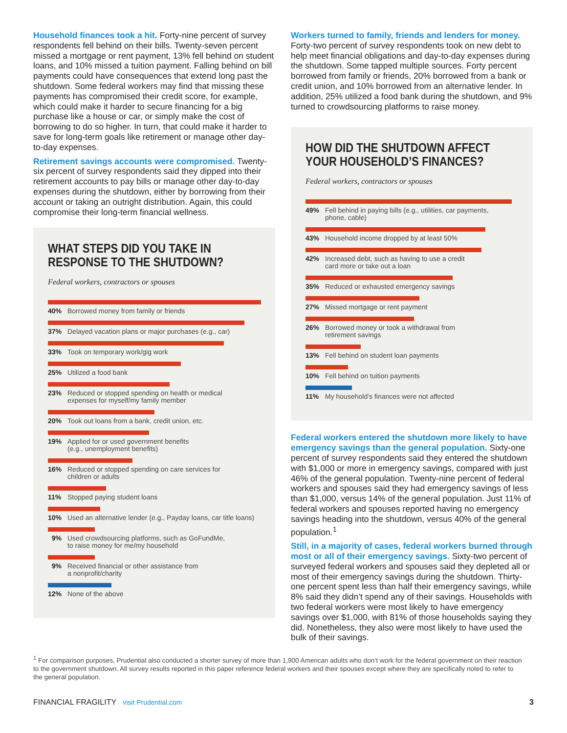Household finances took a hit. Forty-nine percent of survey respondents fell behind on their bills. Twenty-seven percent missed a mortgage or rent payment, 13% fell behind on student loans, and 10% missed a tuition payment. Falling behind on bill payments could have consequences that extend long past the shutdown. Some federal workers may find that missing these payments has compromised their credit score, for example, which could make it harder to secure financing for a big purchase like a house or car, or simply make the cost of borrowing to do so higher. In turn, that could make it harder to save for long-term goals like retirement or manage other day-to-day expenses.
Retirement savings accounts were compromised. Twenty-six percent of survey respondents said they dipped into their retirement accounts to pay bills or manage other day-to-day expenses during the shutdown, either by borrowing from their account or taking an outright distribution. Again, this could compromise their long-term financial wellness.
WHAT STEPS DID YOU TAKE IN RESPONSE TO THE SHUTDOWN?
Federal workers, contractors or spouses
40% Borrowed money from family or friends
37% Delayed vacation plans or major purchases (e.g., car)
33% Took on temporary work/gig work
25% Utilized a food bank
23% Reduced or stopped spending on health or medical
expenses for myself/my family member
20% Took out loans from a bank, credit union, etc.
19% Applied for or used government benefits
(e.g., unemployment benefits)
16% Reduced or stopped spending on care services for
children or adults
11% Stopped paying student loans
10% Used an alternative lender (e.g., Payday loans, car title loans)
9% Used crowdsourcing platforms, such as GoFundMe,
to raise money for me/my household
9% Received financial or other assistance from
a nonprofit/charity
12% None of the above
Workers turned to family, friends and lenders for money. Forty-two percent of survey respondents took on new debt to help meet financial obligations and day-to-day expenses during the shutdown. Some tapped multiple sources. Forty percent borrowed from family or friends, 20% borrowed from a bank or credit union, and 10% borrowed from an alternative lender. In addition, 25% utilized a food bank during the shutdown, and 9% turned to crowdsourcing platforms to raise money.
HOW DID THE SHUTDOWN AFFECT YOUR HOUSEHOLD’S FINANCES?
Federal workers, contractors or spouses
49% Fell behind in paying bills (e.g., utilities, car payments,
phone, cable)
43% Household income dropped by at least 50%
42% Increased debt, such as having to use a credit
card more or take out a loan
35% Reduced or exhausted emergency savings
27% Missed mortgage or rent payment
26% Borrowed money or took a withdrawal from
retirement savings
13% Fell behind on student loan payments
10% Fell behind on tuition payments
11% My household’s finances were not affected
Federal workers entered the shutdown more likely to have emergency savings than the general population. Sixty-one percent of survey respondents said they entered the shutdown with $1,000 or more in emergency savings, compared with just 46% of the general population. Twenty-nine percent of federal workers and spouses said they had emergency savings of less than $1,000, versus 14% of the general population. Just 11% of federal workers and spouses reported having no emergency savings heading into the shutdown, versus 40% of the general population.<sup>1</sup>
Still, in a majority of cases, federal workers burned through most or all of their emergency savings. Sixty-two percent of surveyed federal workers and spouses said they depleted all or most of their emergency savings during the shutdown. Thirty-one percent spent less than half their emergency savings, while 8% said they didn’t spend any of their savings. Households with two federal workers were most likely to have emergency savings over $1,000, with 81% of those households saying they did. Nonetheless, they also were most likely to have used the bulk of their savings.
<sup>1</sup> For comparison purposes, Prudential also conducted a shorter survey of more than 1,900 American adults who don’t work for the federal government on their reaction to the government shutdown. All survey results reported in this paper reference federal workers and their spouses except where they are specifically noted to refer to the general population.
FINANCIAL FRAGILITY visit Prudential.com 3